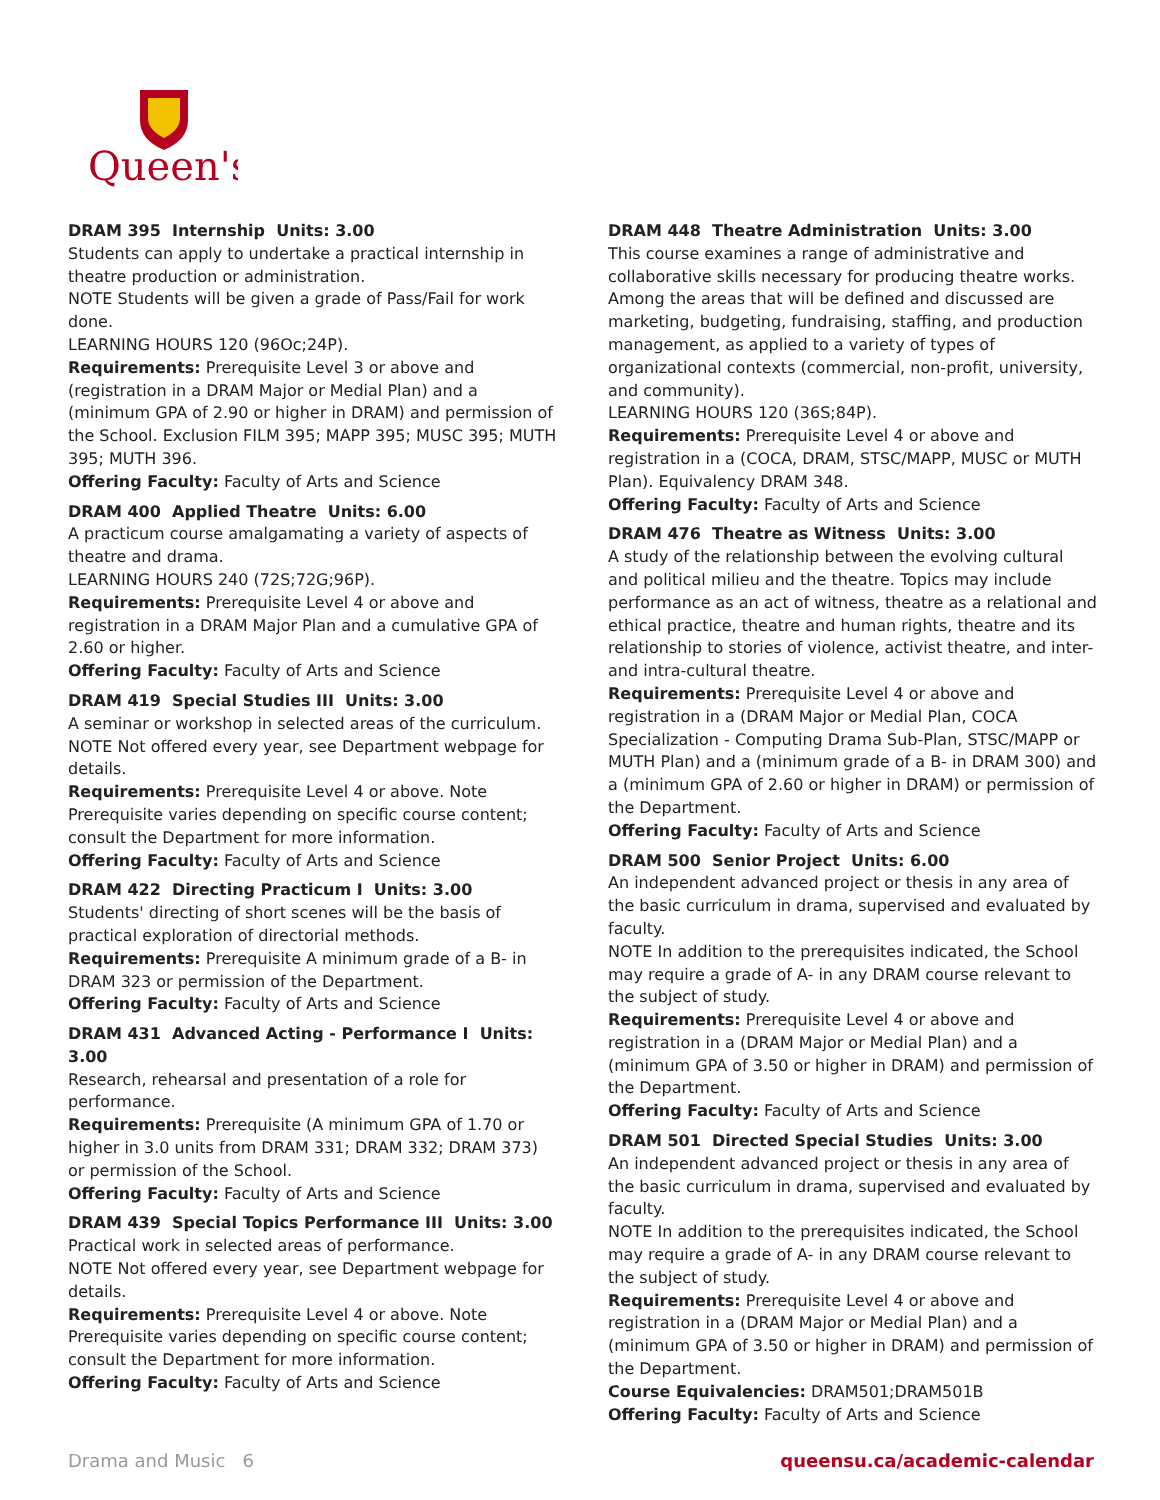Queen's
DRAM 395 Internship Units: 3.00
Students can apply to undertake a practical internship in theatre production or administration.
NOTE Students will be given a grade of Pass/Fail for work done.
LEARNING HOURS 120 (96Oc;24P).
Requirements: Prerequisite Level 3 or above and (registration in a DRAM Major or Medial Plan) and a (minimum GPA of 2.90 or higher in DRAM) and permission of the School. Exclusion FILM 395; MAPP 395; MUSC 395; MUTH 395; MUTH 396.
Offering Faculty: Faculty of Arts and Science
DRAM 400 Applied Theatre Units: 6.00
A practicum course amalgamating a variety of aspects of theatre and drama.
LEARNING HOURS 240 (72S;72G;96P).
Requirements: Prerequisite Level 4 or above and registration in a DRAM Major Plan and a cumulative GPA of 2.60 or higher.
Offering Faculty: Faculty of Arts and Science
DRAM 419 Special Studies III Units: 3.00
A seminar or workshop in selected areas of the curriculum.
NOTE Not offered every year, see Department webpage for details.
Requirements: Prerequisite Level 4 or above. Note Prerequisite varies depending on specific course content; consult the Department for more information.
Offering Faculty: Faculty of Arts and Science
DRAM 422 Directing Practicum I Units: 3.00
Students' directing of short scenes will be the basis of practical exploration of directorial methods.
Requirements: Prerequisite A minimum grade of a B- in DRAM 323 or permission of the Department.
Offering Faculty: Faculty of Arts and Science
DRAM 431 Advanced Acting - Performance I Units: 3.00
Research, rehearsal and presentation of a role for performance.
Requirements: Prerequisite (A minimum GPA of 1.70 or higher in 3.0 units from DRAM 331; DRAM 332; DRAM 373) or permission of the School.
Offering Faculty: Faculty of Arts and Science
DRAM 439 Special Topics Performance III Units: 3.00
Practical work in selected areas of performance.
NOTE Not offered every year, see Department webpage for details.
Requirements: Prerequisite Level 4 or above. Note Prerequisite varies depending on specific course content; consult the Department for more information.
Offering Faculty: Faculty of Arts and Science
DRAM 448 Theatre Administration Units: 3.00
This course examines a range of administrative and collaborative skills necessary for producing theatre works. Among the areas that will be defined and discussed are marketing, budgeting, fundraising, staffing, and production management, as applied to a variety of types of organizational contexts (commercial, non-profit, university, and community).
LEARNING HOURS 120 (36S;84P).
Requirements: Prerequisite Level 4 or above and registration in a (COCA, DRAM, STSC/MAPP, MUSC or MUTH Plan). Equivalency DRAM 348.
Offering Faculty: Faculty of Arts and Science
DRAM 476 Theatre as Witness Units: 3.00
A study of the relationship between the evolving cultural and political milieu and the theatre. Topics may include performance as an act of witness, theatre as a relational and ethical practice, theatre and human rights, theatre and its relationship to stories of violence, activist theatre, and inter- and intra-cultural theatre.
Requirements: Prerequisite Level 4 or above and registration in a (DRAM Major or Medial Plan, COCA Specialization - Computing Drama Sub-Plan, STSC/MAPP or MUTH Plan) and a (minimum grade of a B- in DRAM 300) and a (minimum GPA of 2.60 or higher in DRAM) or permission of the Department.
Offering Faculty: Faculty of Arts and Science
DRAM 500 Senior Project Units: 6.00
An independent advanced project or thesis in any area of the basic curriculum in drama, supervised and evaluated by faculty.
NOTE In addition to the prerequisites indicated, the School may require a grade of A- in any DRAM course relevant to the subject of study.
Requirements: Prerequisite Level 4 or above and registration in a (DRAM Major or Medial Plan) and a (minimum GPA of 3.50 or higher in DRAM) and permission of the Department.
Offering Faculty: Faculty of Arts and Science
DRAM 501 Directed Special Studies Units: 3.00
An independent advanced project or thesis in any area of the basic curriculum in drama, supervised and evaluated by faculty.
NOTE In addition to the prerequisites indicated, the School may require a grade of A- in any DRAM course relevant to the subject of study.
Requirements: Prerequisite Level 4 or above and registration in a (DRAM Major or Medial Plan) and a (minimum GPA of 3.50 or higher in DRAM) and permission of the Department.
Course Equivalencies: DRAM501;DRAM501B
Offering Faculty: Faculty of Arts and Science
Drama and Music 6 queensu.ca/academic-calendar